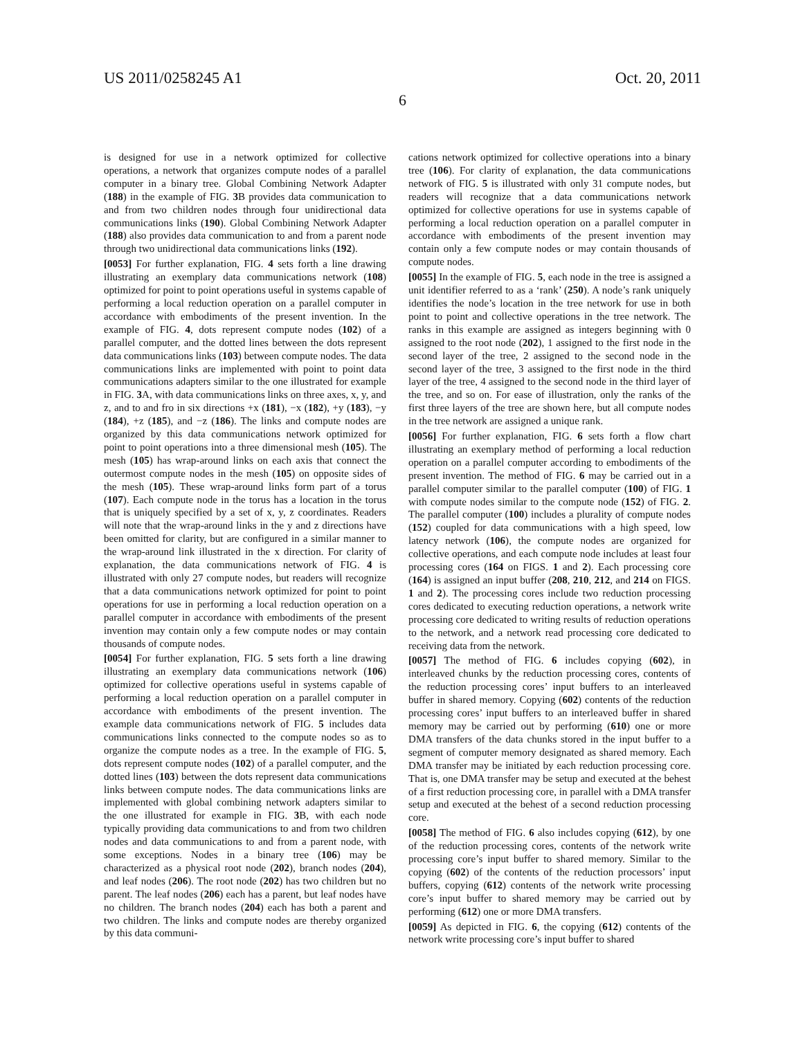US 2011/0258245 A1 Oct. 20, 2011
6
is designed for use in a network optimized for collective operations, a network that organizes compute nodes of a parallel computer in a binary tree. Global Combining Network Adapter (188) in the example of FIG. 3 B provides data communication to and from two children nodes through four unidirectional data communications links (190). Global Combining Network Adapter (188) also provides data communication to and from a parent node through two unidirectional data communications links (192).
[0053] For further explanation, FIG. 4 sets forth a line drawing illustrating an exemplary data communications network (108) optimized for point to point operations useful in systems capable of performing a local reduction operation on a parallel computer in accordance with embodiments of the present invention. In the example of FIG. 4, dots represent compute nodes (102) of a parallel computer, and the dotted lines between the dots represent data communications links (103) between compute nodes. The data communications links are implemented with point to point data communications adapters similar to the one illustrated for example in FIG. 3 A, with data communications links on three axes, x, y, and z, and to and fro in six directions +x (181), −x (182), +y (183), −y (184), +z (185), and −z (186). The links and compute nodes are organized by this data communications network optimized for point to point operations into a three dimensional mesh (105). The mesh (105) has wrap-around links on each axis that connect the outermost compute nodes in the mesh (105) on opposite sides of the mesh (105). These wrap-around links form part of a torus (107). Each compute node in the torus has a location in the torus that is uniquely specified by a set of x, y, z coordinates. Readers will note that the wrap-around links in the y and z directions have been omitted for clarity, but are configured in a similar manner to the wrap-around link illustrated in the x direction. For clarity of explanation, the data communications network of FIG. 4 is illustrated with only 27 compute nodes, but readers will recognize that a data communications network optimized for point to point operations for use in performing a local reduction operation on a parallel computer in accordance with embodiments of the present invention may contain only a few compute nodes or may contain thousands of compute nodes.
[0054] For further explanation, FIG. 5 sets forth a line drawing illustrating an exemplary data communications network (106) optimized for collective operations useful in systems capable of performing a local reduction operation on a parallel computer in accordance with embodiments of the present invention. The example data communications network of FIG. 5 includes data communications links connected to the compute nodes so as to organize the compute nodes as a tree. In the example of FIG. 5, dots represent compute nodes (102) of a parallel computer, and the dotted lines (103) between the dots represent data communications links between compute nodes. The data communications links are implemented with global combining network adapters similar to the one illustrated for example in FIG. 3 B, with each node typically providing data communications to and from two children nodes and data communications to and from a parent node, with some exceptions. Nodes in a binary tree (106) may be characterized as a physical root node (202), branch nodes (204), and leaf nodes (206). The root node (202) has two children but no parent. The leaf nodes (206) each has a parent, but leaf nodes have no children. The branch nodes (204) each has both a parent and two children. The links and compute nodes are thereby organized by this data communi-
cations network optimized for collective operations into a binary tree (106). For clarity of explanation, the data communications network of FIG. 5 is illustrated with only 31 compute nodes, but readers will recognize that a data communications network optimized for collective operations for use in systems capable of performing a local reduction operation on a parallel computer in accordance with embodiments of the present invention may contain only a few compute nodes or may contain thousands of compute nodes.
[0055] In the example of FIG. 5, each node in the tree is assigned a unit identifier referred to as a ‘rank’ (250). A node’s rank uniquely identifies the node’s location in the tree network for use in both point to point and collective operations in the tree network. The ranks in this example are assigned as integers beginning with 0 assigned to the root node (202), 1 assigned to the first node in the second layer of the tree, 2 assigned to the second node in the second layer of the tree, 3 assigned to the first node in the third layer of the tree, 4 assigned to the second node in the third layer of the tree, and so on. For ease of illustration, only the ranks of the first three layers of the tree are shown here, but all compute nodes in the tree network are assigned a unique rank.
[0056] For further explanation, FIG. 6 sets forth a flow chart illustrating an exemplary method of performing a local reduction operation on a parallel computer according to embodiments of the present invention. The method of FIG. 6 may be carried out in a parallel computer similar to the parallel computer (100) of FIG. 1 with compute nodes similar to the compute node (152) of FIG. 2. The parallel computer (100) includes a plurality of compute nodes (152) coupled for data communications with a high speed, low latency network (106), the compute nodes are organized for collective operations, and each compute node includes at least four processing cores (164 on FIGS. 1 and 2). Each processing core (164) is assigned an input buffer (208, 210, 212, and 214 on FIGS. 1 and 2). The processing cores include two reduction processing cores dedicated to executing reduction operations, a network write processing core dedicated to writing results of reduction operations to the network, and a network read processing core dedicated to receiving data from the network.
[0057] The method of FIG. 6 includes copying (602), in interleaved chunks by the reduction processing cores, contents of the reduction processing cores’ input buffers to an interleaved buffer in shared memory. Copying (602) contents of the reduction processing cores’ input buffers to an interleaved buffer in shared memory may be carried out by performing (610) one or more DMA transfers of the data chunks stored in the input buffer to a segment of computer memory designated as shared memory. Each DMA transfer may be initiated by each reduction processing core. That is, one DMA transfer may be setup and executed at the behest of a first reduction processing core, in parallel with a DMA transfer setup and executed at the behest of a second reduction processing core.
[0058] The method of FIG. 6 also includes copying (612), by one of the reduction processing cores, contents of the network write processing core’s input buffer to shared memory. Similar to the copying (602) of the contents of the reduction processors’ input buffers, copying (612) contents of the network write processing core’s input buffer to shared memory may be carried out by performing (612) one or more DMA transfers.
[0059] As depicted in FIG. 6, the copying (612) contents of the network write processing core’s input buffer to shared